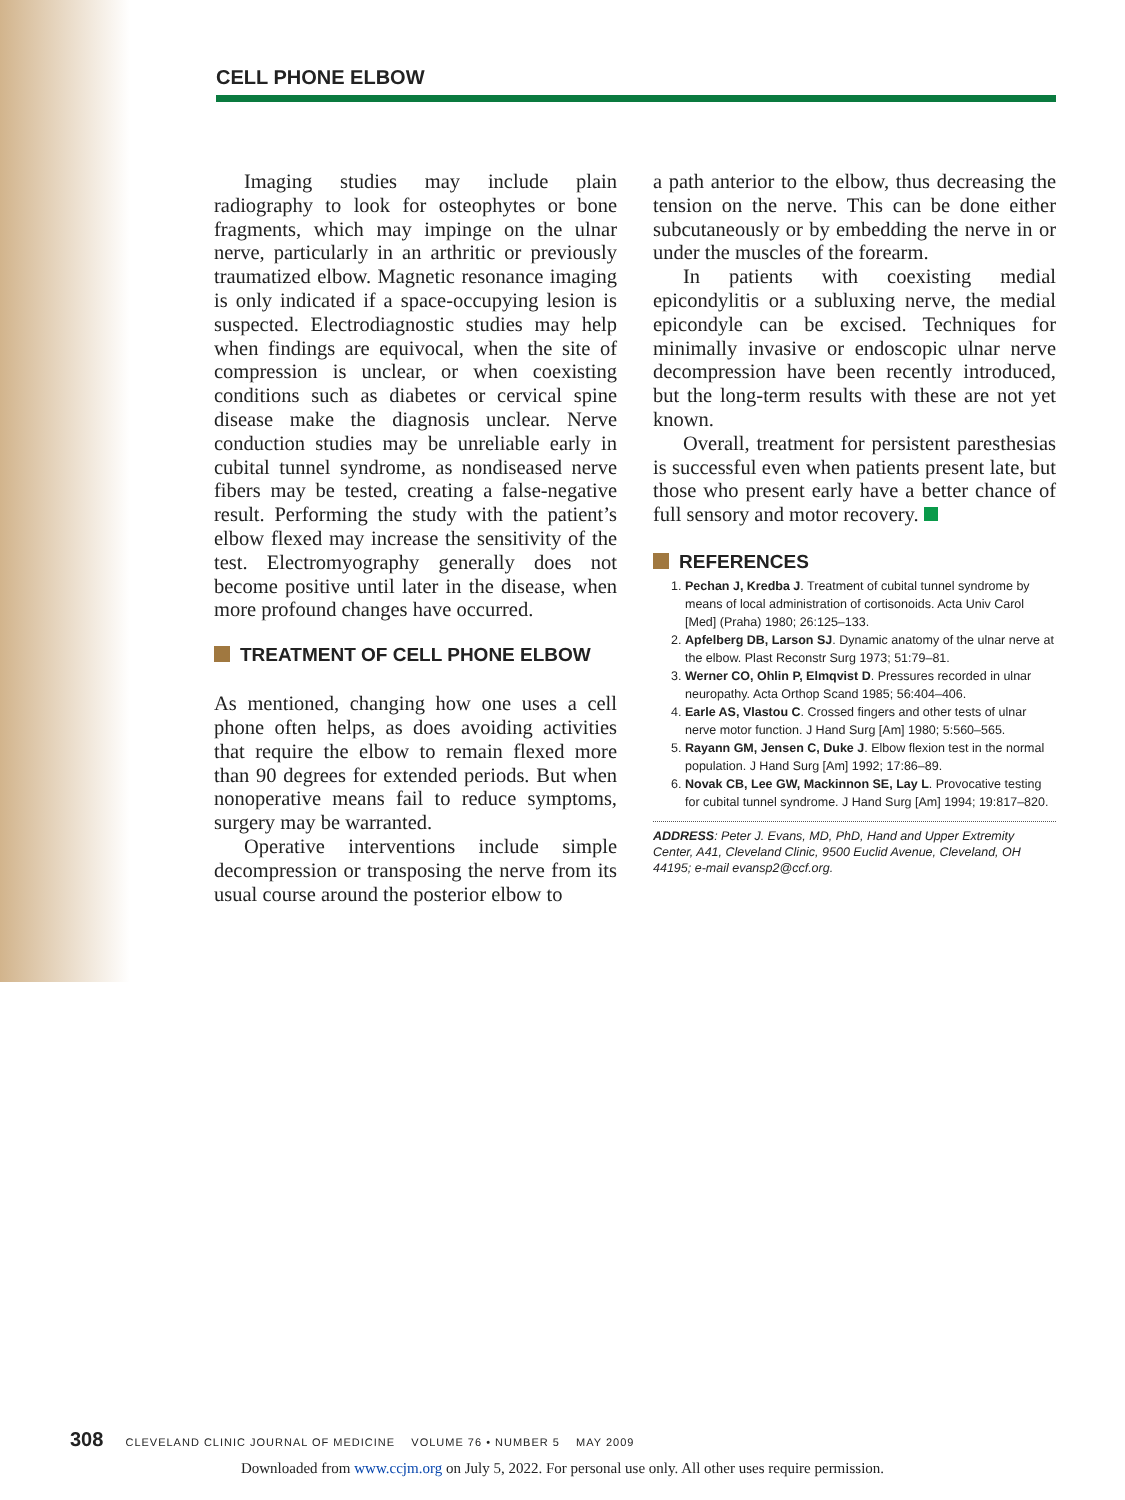CELL PHONE ELBOW
Imaging studies may include plain radiography to look for osteophytes or bone fragments, which may impinge on the ulnar nerve, particularly in an arthritic or previously traumatized elbow. Magnetic resonance imaging is only indicated if a space-occupying lesion is suspected. Electrodiagnostic studies may help when findings are equivocal, when the site of compression is unclear, or when coexisting conditions such as diabetes or cervical spine disease make the diagnosis unclear. Nerve conduction studies may be unreliable early in cubital tunnel syndrome, as nondiseased nerve fibers may be tested, creating a false-negative result. Performing the study with the patient’s elbow flexed may increase the sensitivity of the test. Electromyography generally does not become positive until later in the disease, when more profound changes have occurred.
TREATMENT OF CELL PHONE ELBOW
As mentioned, changing how one uses a cell phone often helps, as does avoiding activities that require the elbow to remain flexed more than 90 degrees for extended periods. But when nonoperative means fail to reduce symptoms, surgery may be warranted.
Operative interventions include simple decompression or transposing the nerve from its usual course around the posterior elbow to
a path anterior to the elbow, thus decreasing the tension on the nerve. This can be done either subcutaneously or by embedding the nerve in or under the muscles of the forearm.
In patients with coexisting medial epicondylitis or a subluxing nerve, the medial epicondyle can be excised. Techniques for minimally invasive or endoscopic ulnar nerve decompression have been recently introduced, but the long-term results with these are not yet known.
Overall, treatment for persistent paresthesias is successful even when patients present late, but those who present early have a better chance of full sensory and motor recovery.
REFERENCES
1. Pechan J, Kredba J. Treatment of cubital tunnel syndrome by means of local administration of cortisonoids. Acta Univ Carol [Med] (Praha) 1980; 26:125–133.
2. Apfelberg DB, Larson SJ. Dynamic anatomy of the ulnar nerve at the elbow. Plast Reconstr Surg 1973; 51:79–81.
3. Werner CO, Ohlin P, Elmqvist D. Pressures recorded in ulnar neuropathy. Acta Orthop Scand 1985; 56:404–406.
4. Earle AS, Vlastou C. Crossed fingers and other tests of ulnar nerve motor function. J Hand Surg [Am] 1980; 5:560–565.
5. Rayann GM, Jensen C, Duke J. Elbow flexion test in the normal population. J Hand Surg [Am] 1992; 17:86–89.
6. Novak CB, Lee GW, Mackinnon SE, Lay L. Provocative testing for cubital tunnel syndrome. J Hand Surg [Am] 1994; 19:817–820.
ADDRESS: Peter J. Evans, MD, PhD, Hand and Upper Extremity Center, A41, Cleveland Clinic, 9500 Euclid Avenue, Cleveland, OH 44195; e-mail evansp2@ccf.org.
308 CLEVELAND CLINIC JOURNAL OF MEDICINE VOLUME 76 • NUMBER 5 MAY 2009
Downloaded from www.ccjm.org on July 5, 2022. For personal use only. All other uses require permission.